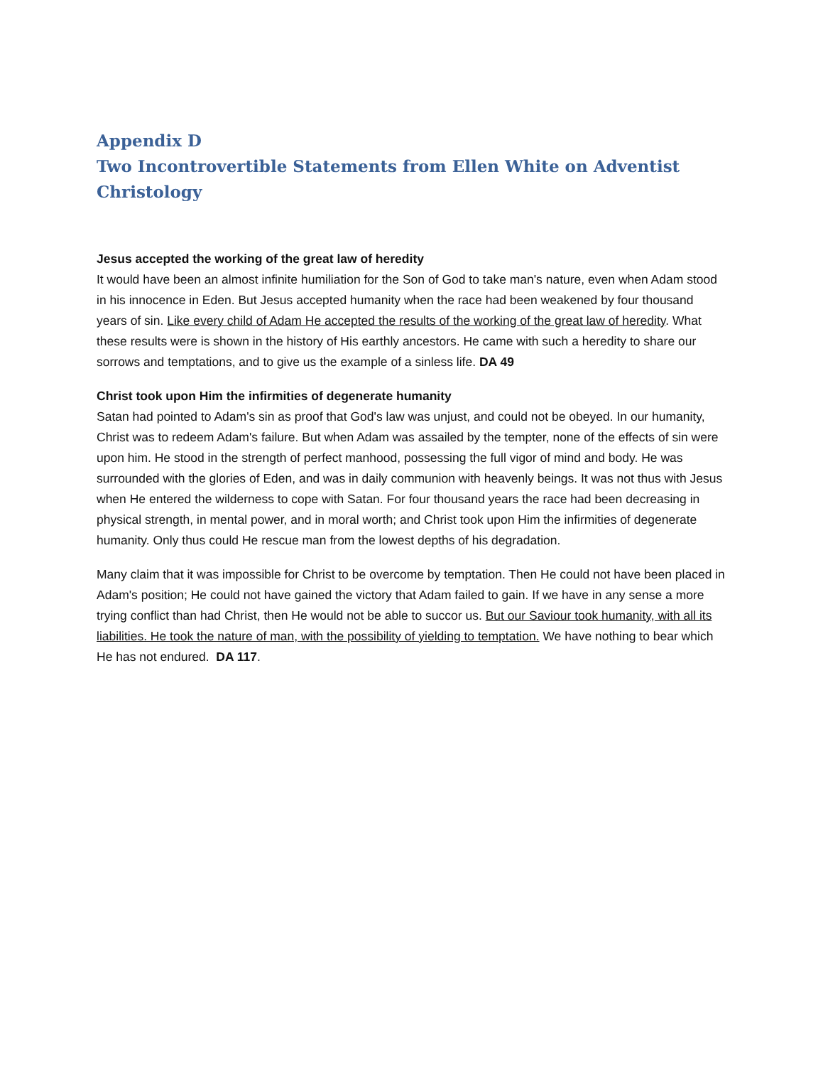Appendix D
Two Incontrovertible Statements from Ellen White on Adventist Christology
Jesus accepted the working of the great law of heredity
It would have been an almost infinite humiliation for the Son of God to take man's nature, even when Adam stood in his innocence in Eden. But Jesus accepted humanity when the race had been weakened by four thousand years of sin. Like every child of Adam He accepted the results of the working of the great law of heredity. What these results were is shown in the history of His earthly ancestors. He came with such a heredity to share our sorrows and temptations, and to give us the example of a sinless life. DA 49
Christ took upon Him the infirmities of degenerate humanity
Satan had pointed to Adam's sin as proof that God's law was unjust, and could not be obeyed. In our humanity, Christ was to redeem Adam's failure. But when Adam was assailed by the tempter, none of the effects of sin were upon him. He stood in the strength of perfect manhood, possessing the full vigor of mind and body. He was surrounded with the glories of Eden, and was in daily communion with heavenly beings. It was not thus with Jesus when He entered the wilderness to cope with Satan. For four thousand years the race had been decreasing in physical strength, in mental power, and in moral worth; and Christ took upon Him the infirmities of degenerate humanity. Only thus could He rescue man from the lowest depths of his degradation.
Many claim that it was impossible for Christ to be overcome by temptation. Then He could not have been placed in Adam's position; He could not have gained the victory that Adam failed to gain. If we have in any sense a more trying conflict than had Christ, then He would not be able to succor us. But our Saviour took humanity, with all its liabilities. He took the nature of man, with the possibility of yielding to temptation. We have nothing to bear which He has not endured. DA 117.